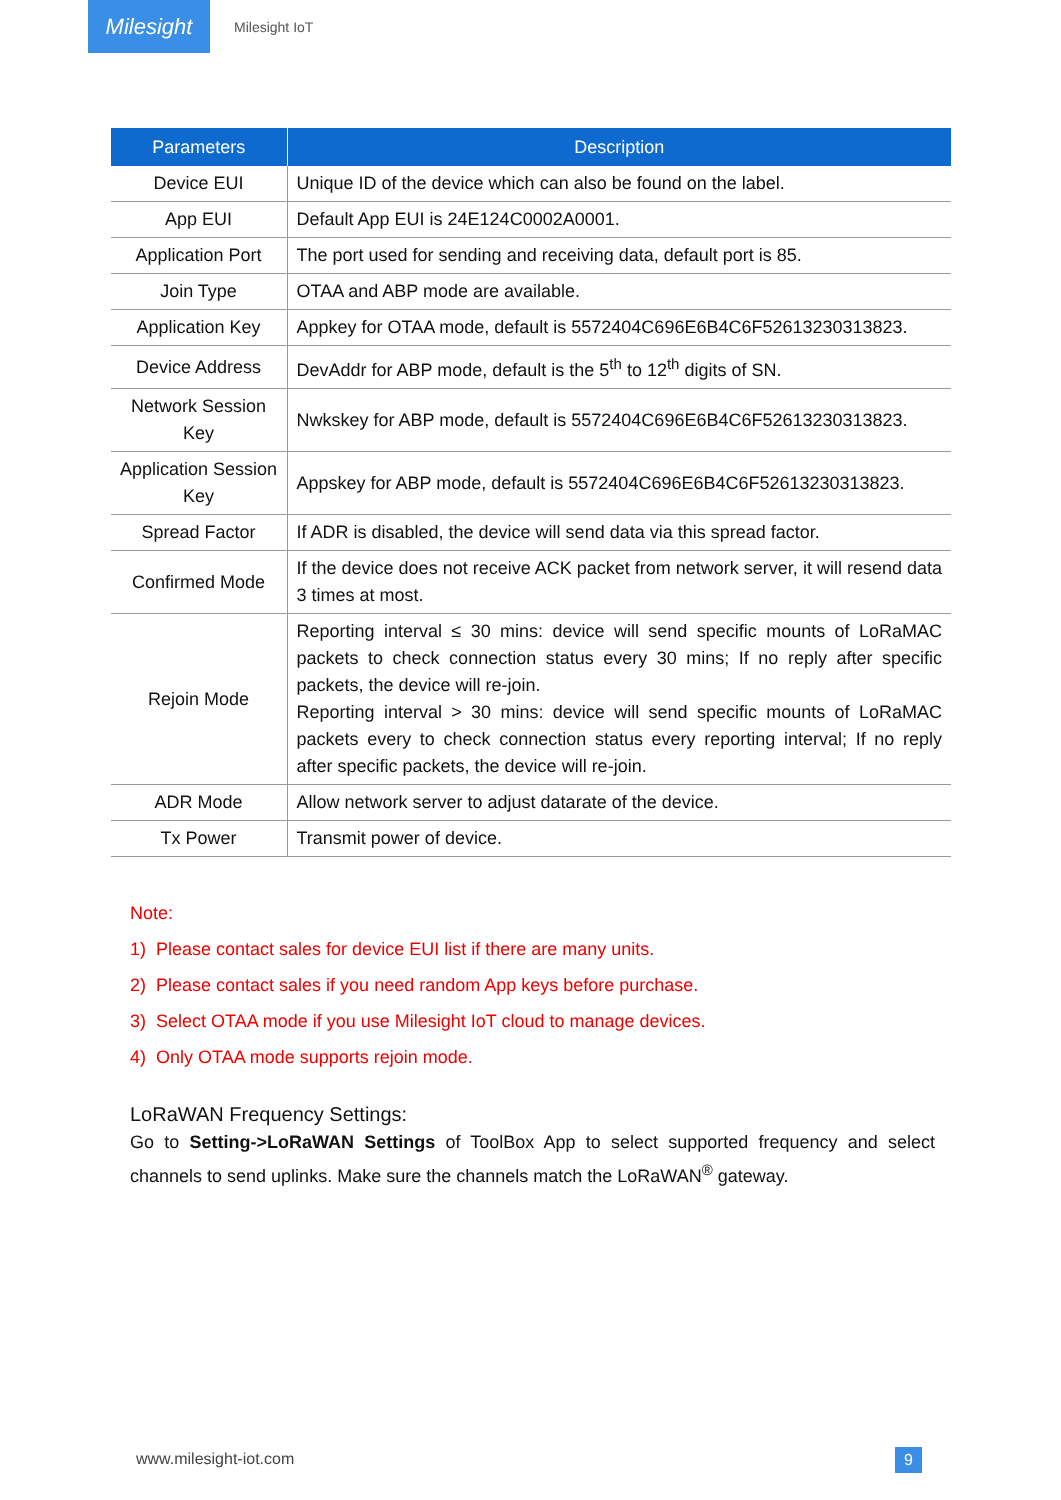Milesight
Milesight IoT
| Parameters | Description |
| --- | --- |
| Device EUI | Unique ID of the device which can also be found on the label. |
| App EUI | Default App EUI is 24E124C0002A0001. |
| Application Port | The port used for sending and receiving data, default port is 85. |
| Join Type | OTAA and ABP mode are available. |
| Application Key | Appkey for OTAA mode, default is 5572404C696E6B4C6F52613230313823. |
| Device Address | DevAddr for ABP mode, default is the 5<sup>th</sup> to 12<sup>th</sup> digits of SN. |
| Network Session Key | Nwkskey for ABP mode, default is 5572404C696E6B4C6F52613230313823. |
| Application Session Key | Appskey for ABP mode, default is 5572404C696E6B4C6F52613230313823. |
| Spread Factor | If ADR is disabled, the device will send data via this spread factor. |
| Confirmed Mode | If the device does not receive ACK packet from network server, it will resend data 3 times at most. |
| Rejoin Mode | Reporting interval ≤ 30 mins: device will send specific mounts of LoRaMAC packets to check connection status every 30 mins; If no reply after specific packets, the device will re-join. Reporting interval > 30 mins: device will send specific mounts of LoRaMAC packets every to check connection status every reporting interval; If no reply after specific packets, the device will re-join. |
| ADR Mode | Allow network server to adjust datarate of the device. |
| Tx Power | Transmit power of device. |
Note:
1) Please contact sales for device EUI list if there are many units.
2) Please contact sales if you need random App keys before purchase.
3) Select OTAA mode if you use Milesight IoT cloud to manage devices.
4) Only OTAA mode supports rejoin mode.
LoRaWAN Frequency Settings:
Go to Setting->LoRaWAN Settings of ToolBox App to select supported frequency and select channels to send uplinks. Make sure the channels match the LoRaWAN<sup>®</sup> gateway.
www.milesight-iot.com 9